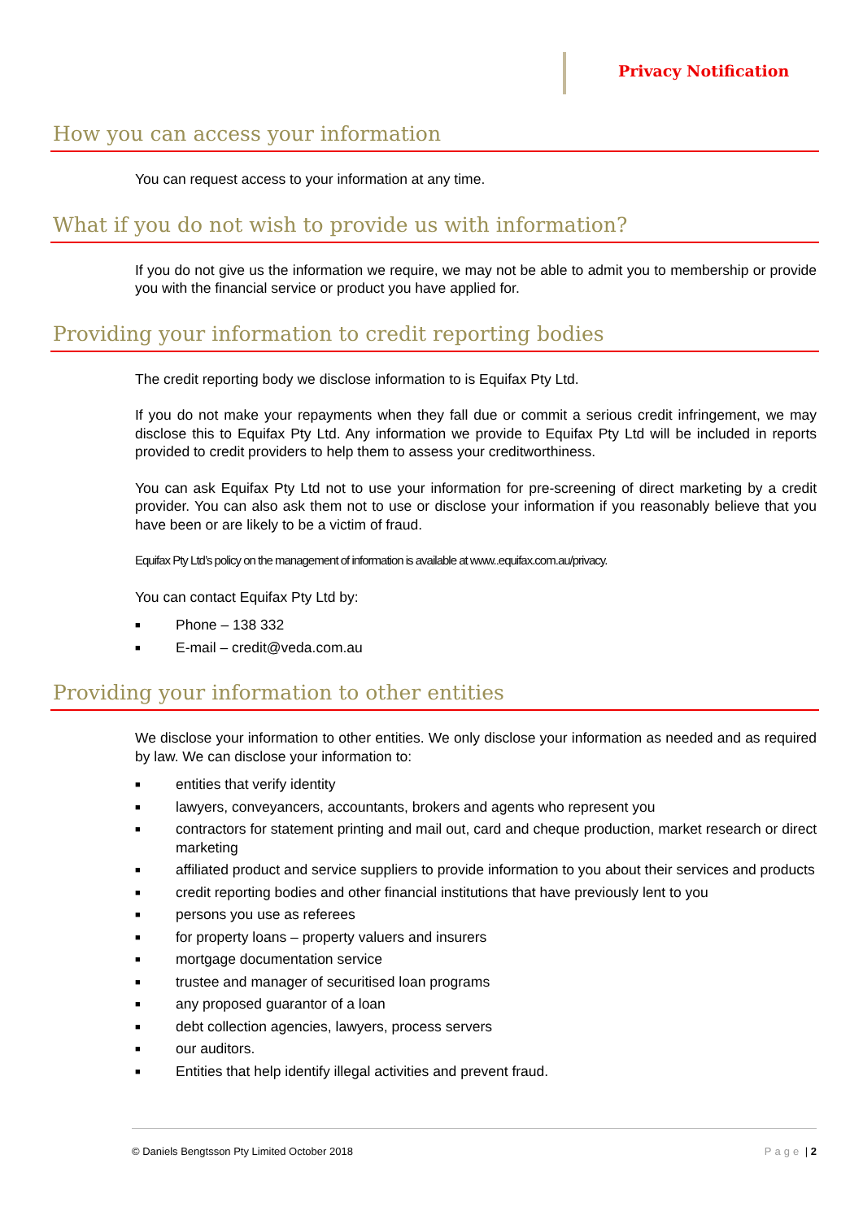Privacy Notification
How you can access your information
You can request access to your information at any time.
What if you do not wish to provide us with information?
If you do not give us the information we require, we may not be able to admit you to membership or provide you with the financial service or product you have applied for.
Providing your information to credit reporting bodies
The credit reporting body we disclose information to is Equifax Pty Ltd.
If you do not make your repayments when they fall due or commit a serious credit infringement, we may disclose this to Equifax Pty Ltd. Any information we provide to Equifax Pty Ltd will be included in reports provided to credit providers to help them to assess your creditworthiness.
You can ask Equifax Pty Ltd not to use your information for pre-screening of direct marketing by a credit provider. You can also ask them not to use or disclose your information if you reasonably believe that you have been or are likely to be a victim of fraud.
Equifax Pty Ltd’s policy on the management of information is available at www..equifax.com.au/privacy.
You can contact Equifax Pty Ltd by:
■ Phone – 138 332
■ E-mail – credit@veda.com.au
Providing your information to other entities
We disclose your information to other entities. We only disclose your information as needed and as required by law. We can disclose your information to:
■ entities that verify identity
■ lawyers, conveyancers, accountants, brokers and agents who represent you
■ contractors for statement printing and mail out, card and cheque production, market research or direct marketing
■ affiliated product and service suppliers to provide information to you about their services and products
■ credit reporting bodies and other financial institutions that have previously lent to you
■ persons you use as referees
■ for property loans – property valuers and insurers
■ mortgage documentation service
■ trustee and manager of securitised loan programs
■ any proposed guarantor of a loan
■ debt collection agencies, lawyers, process servers
■ our auditors.
■ Entities that help identify illegal activities and prevent fraud.
© Daniels Bengtsson Pty Limited October 2018 Page | 2